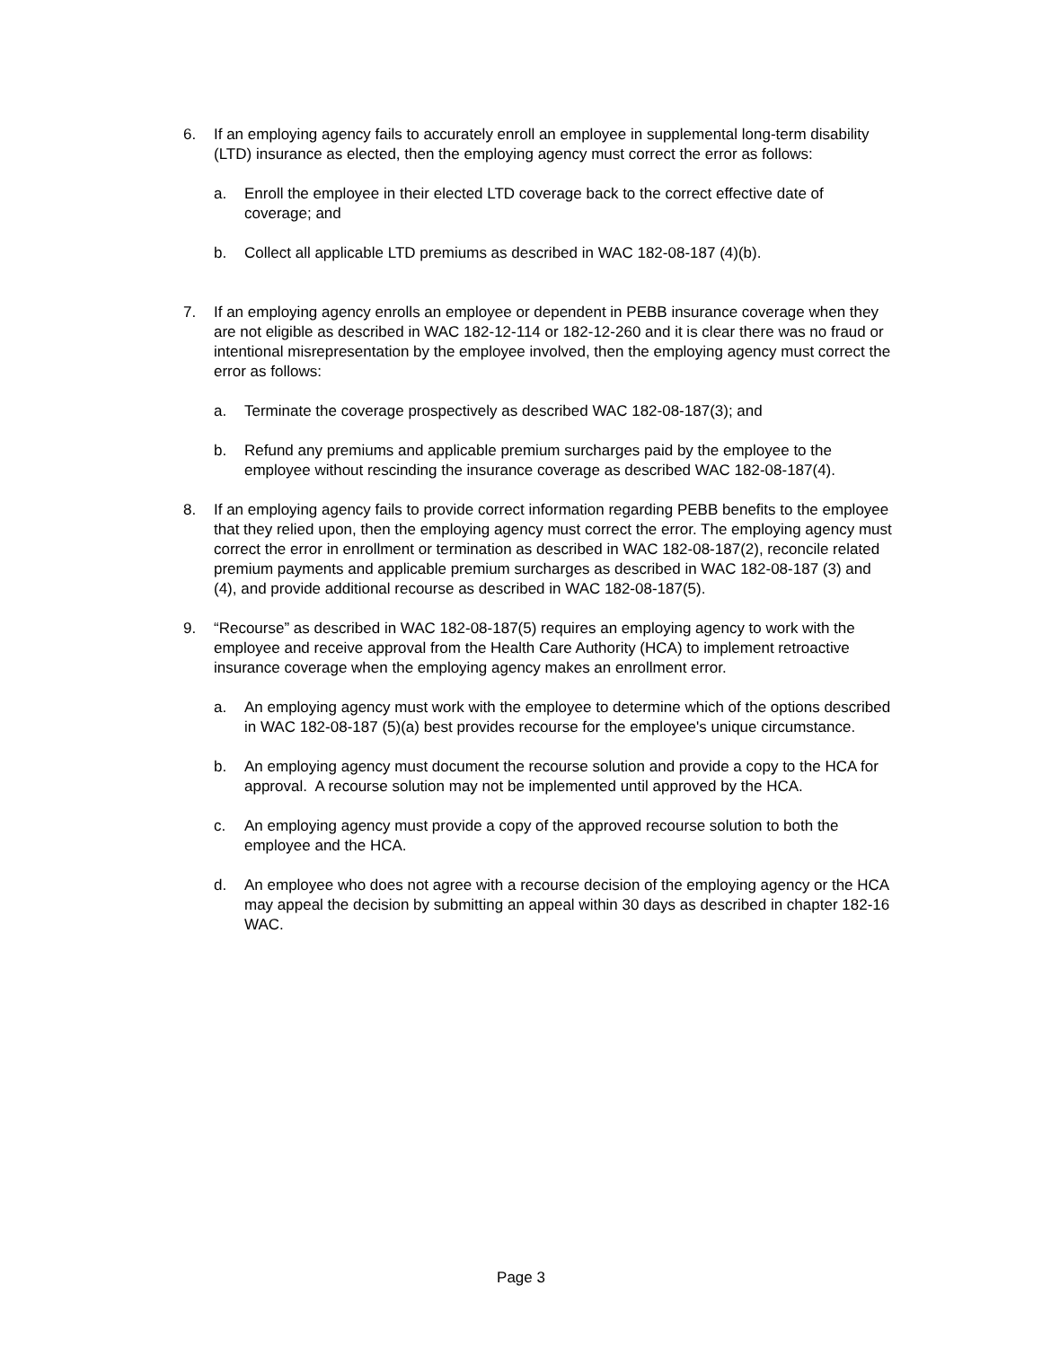6. If an employing agency fails to accurately enroll an employee in supplemental long-term disability (LTD) insurance as elected, then the employing agency must correct the error as follows:
a. Enroll the employee in their elected LTD coverage back to the correct effective date of coverage; and
b. Collect all applicable LTD premiums as described in WAC 182-08-187 (4)(b).
7. If an employing agency enrolls an employee or dependent in PEBB insurance coverage when they are not eligible as described in WAC 182-12-114 or 182-12-260 and it is clear there was no fraud or intentional misrepresentation by the employee involved, then the employing agency must correct the error as follows:
a. Terminate the coverage prospectively as described WAC 182-08-187(3); and
b. Refund any premiums and applicable premium surcharges paid by the employee to the employee without rescinding the insurance coverage as described WAC 182-08-187(4).
8. If an employing agency fails to provide correct information regarding PEBB benefits to the employee that they relied upon, then the employing agency must correct the error. The employing agency must correct the error in enrollment or termination as described in WAC 182-08-187(2), reconcile related premium payments and applicable premium surcharges as described in WAC 182-08-187 (3) and (4), and provide additional recourse as described in WAC 182-08-187(5).
9. “Recourse” as described in WAC 182-08-187(5) requires an employing agency to work with the employee and receive approval from the Health Care Authority (HCA) to implement retroactive insurance coverage when the employing agency makes an enrollment error.
a. An employing agency must work with the employee to determine which of the options described in WAC 182-08-187 (5)(a) best provides recourse for the employee's unique circumstance.
b. An employing agency must document the recourse solution and provide a copy to the HCA for approval. A recourse solution may not be implemented until approved by the HCA.
c. An employing agency must provide a copy of the approved recourse solution to both the employee and the HCA.
d. An employee who does not agree with a recourse decision of the employing agency or the HCA may appeal the decision by submitting an appeal within 30 days as described in chapter 182-16 WAC.
Page 3